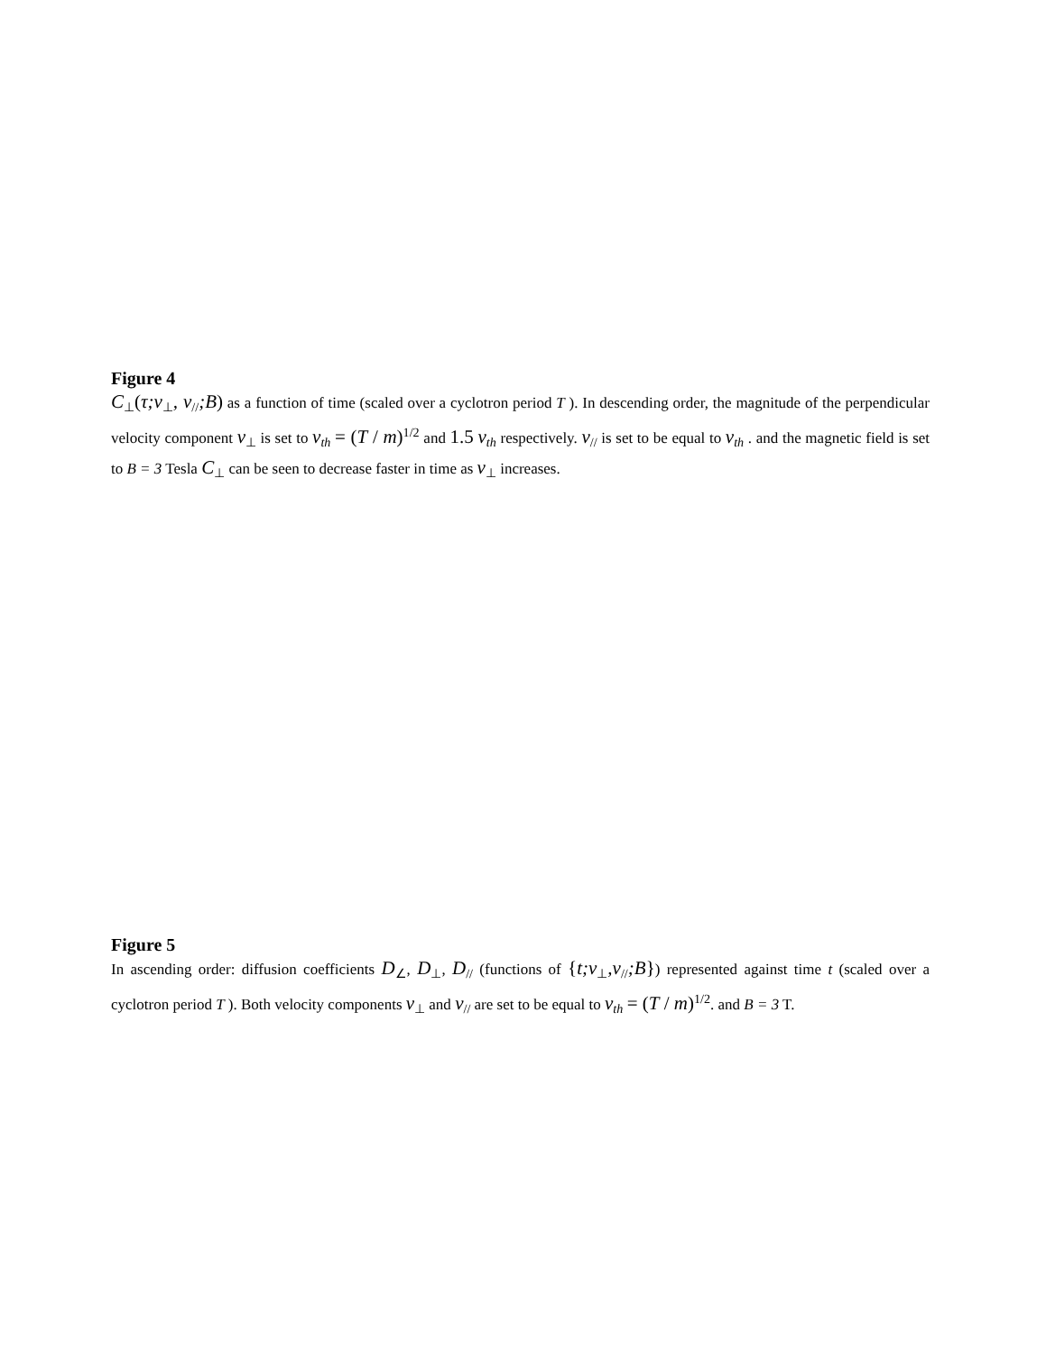Figure 4
C<sub>⊥</sub>(τ;v<sub>⊥</sub>, v<sub>//</sub>;B) as a function of time (scaled over a cyclotron period T ). In descending order, the magnitude of the perpendicular velocity component v<sub>⊥</sub> is set to v<sub>th</sub> = (T / m)<sup>1/2</sup> and 1.5 v<sub>th</sub> respectively. v<sub>//</sub> is set to be equal to v<sub>th</sub> . and the magnetic field is set to B = 3 Tesla C<sub>⊥</sub> can be seen to decrease faster in time as v<sub>⊥</sub> increases.
Figure 5
In ascending order: diffusion coefficients D<sub>∠</sub>, D<sub>⊥</sub>, D<sub>//</sub> (functions of {t;v<sub>⊥</sub>,v<sub>//</sub>;B}) represented against time t (scaled over a cyclotron period T ). Both velocity components v<sub>⊥</sub> and v<sub>//</sub> are set to be equal to v<sub>th</sub> = (T / m)<sup>1/2</sup>. and B = 3 T.